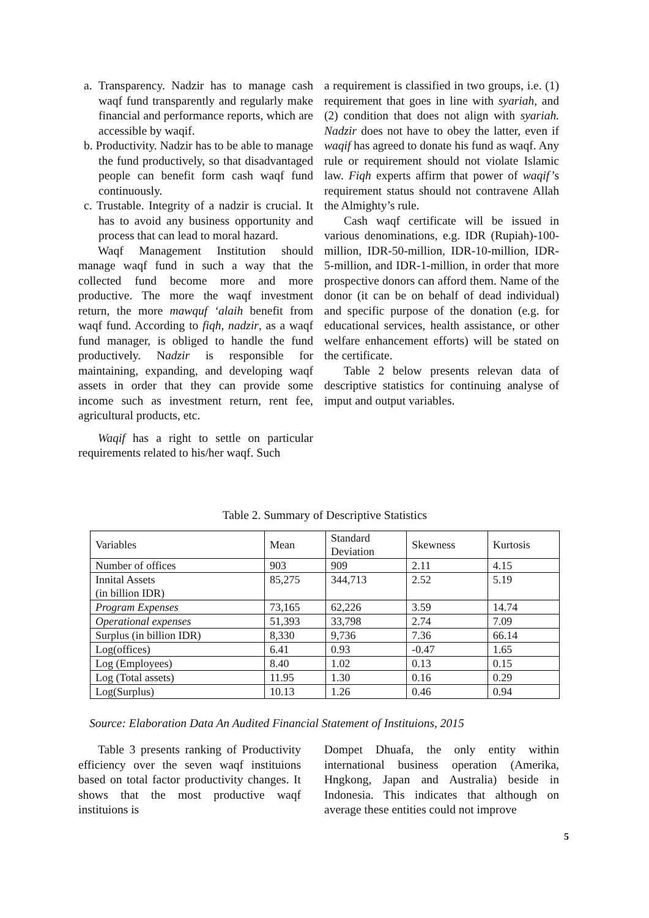a. Transparency. Nadzir has to manage cash waqf fund transparently and regularly make financial and performance reports, which are accessible by waqif.
b. Productivity. Nadzir has to be able to manage the fund productively, so that disadvantaged people can benefit form cash waqf fund continuously.
c. Trustable. Integrity of a nadzir is crucial. It has to avoid any business opportunity and process that can lead to moral hazard.
Waqf Management Institution should manage waqf fund in such a way that the collected fund become more and more productive. The more the waqf investment return, the more mawquf ‘alaih benefit from waqf fund. According to fiqh, nadzir, as a waqf fund manager, is obliged to handle the fund productively. Nadzir is responsible for maintaining, expanding, and developing waqf assets in order that they can provide some income such as investment return, rent fee, agricultural products, etc.
Waqif has a right to settle on particular requirements related to his/her waqf. Such
a requirement is classified in two groups, i.e. (1) requirement that goes in line with syariah, and (2) condition that does not align with syariah. Nadzir does not have to obey the latter, even if waqif has agreed to donate his fund as waqf. Any rule or requirement should not violate Islamic law. Fiqh experts affirm that power of waqif’s requirement status should not contravene Allah the Almighty’s rule.
Cash waqf certificate will be issued in various denominations, e.g. IDR (Rupiah)-100-million, IDR-50-million, IDR-10-million, IDR-5-million, and IDR-1-million, in order that more prospective donors can afford them. Name of the donor (it can be on behalf of dead individual) and specific purpose of the donation (e.g. for educational services, health assistance, or other welfare enhancement efforts) will be stated on the certificate.
Table 2 below presents relevan data of descriptive statistics for continuing analyse of imput and output variables.
Table 2. Summary of Descriptive Statistics
| Variables | Mean | Standard Deviation | Skewness | Kurtosis |
| Number of offices | 903 | 909 | 2.11 | 4.15 |
| Innital Assets (in billion IDR) | 85,275 | 344,713 | 2.52 | 5.19 |
| Program Expenses | 73,165 | 62,226 | 3.59 | 14.74 |
| Operational expenses | 51,393 | 33,798 | 2.74 | 7.09 |
| Surplus (in billion IDR) | 8,330 | 9,736 | 7.36 | 66.14 |
| Log(offices) | 6.41 | 0.93 | -0.47 | 1.65 |
| Log (Employees) | 8.40 | 1.02 | 0.13 | 0.15 |
| Log (Total assets) | 11.95 | 1.30 | 0.16 | 0.29 |
| Log(Surplus) | 10.13 | 1.26 | 0.46 | 0.94 |
Source: Elaboration Data An Audited Financial Statement of Instituions, 2015
Table 3 presents ranking of Productivity efficiency over the seven waqf instituions based on total factor productivity changes. It shows that the most productive waqf instituions is
Dompet Dhuafa, the only entity within international business operation (Amerika, Hngkong, Japan and Australia) beside in Indonesia. This indicates that although on average these entities could not improve
5